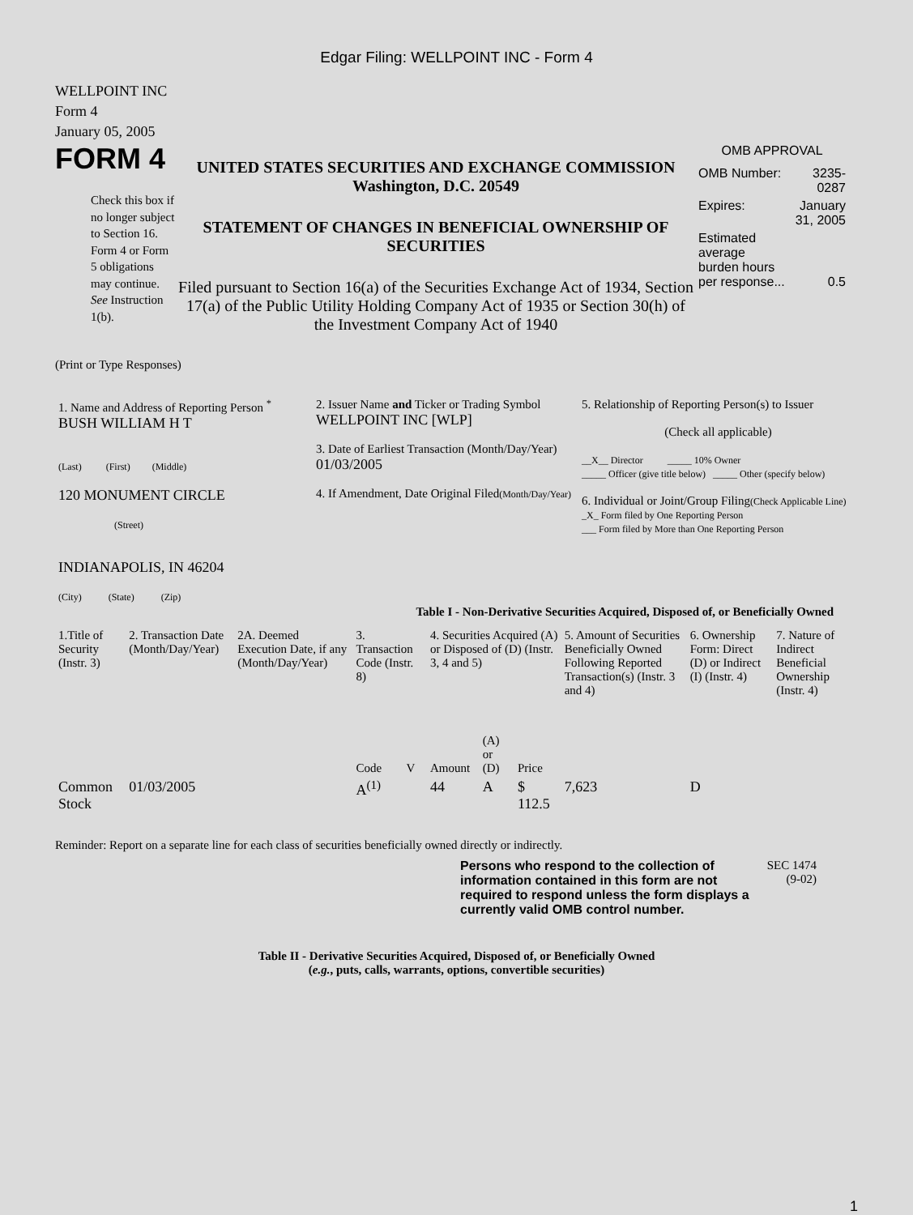Edgar Filing: WELLPOINT INC - Form 4
WELLPOINT INC
Form 4
January 05, 2005
FORM 4
Check this box if no longer subject to Section 16. Form 4 or Form 5 obligations may continue. See Instruction 1(b).
UNITED STATES SECURITIES AND EXCHANGE COMMISSION
Washington, D.C. 20549
STATEMENT OF CHANGES IN BENEFICIAL OWNERSHIP OF SECURITIES
Filed pursuant to Section 16(a) of the Securities Exchange Act of 1934, Section 17(a) of the Public Utility Holding Company Act of 1935 or Section 30(h) of the Investment Company Act of 1940
OMB APPROVAL
| OMB Number: | 3235-0287 |
| Expires: | January 31, 2005 |
| Estimated average burden hours per response... | 0.5 |
(Print or Type Responses)
| 1. Name and Address of Reporting Person <sup>*</sup> BUSH WILLIAM H T (Last) (First) (Middle) 120 MONUMENT CIRCLE (Street) INDIANAPOLIS, IN 46204 (City) (State) (Zip) | 2. Issuer Name and Ticker or Trading Symbol WELLPOINT INC [WLP] 3. Date of Earliest Transaction (Month/Day/Year) 01/03/2005 4. If Amendment, Date Original Filed (Month/Day/Year) | 5. Relationship of Reporting Person(s) to Issuer (Check all applicable) __X__ Director _____ 10% Owner _____ Officer (give title below) _____ Other (specify below) 6. Individual or Joint/Group Filing (Check Applicable Line) _X_ Form filed by One Reporting Person ___ Form filed by More than One Reporting Person |
Table I - Non-Derivative Securities Acquired, Disposed of, or Beneficially Owned
| 1.Title of Security (Instr. 3) | 2. Transaction Date (Month/Day/Year) | 2A. Deemed Execution Date, if any (Month/Day/Year) | 3. Transaction Code (Instr. 8) | | 4. Securities Acquired (A) or Disposed of (D) (Instr. 3, 4 and 5) | | | 5. Amount of Securities Beneficially Owned Following Reported Transaction(s) (Instr. 3 and 4) | 6. Ownership Form: Direct (D) or Indirect (I) (Instr. 4) | 7. Nature of Indirect Beneficial Ownership (Instr. 4) |
| --- | --- | --- | --- | --- | --- | --- | --- | --- | --- | --- |
| | | | Code | V | Amount | (A) or (D) | Price | | | |
| Common Stock | 01/03/2005 | | A<sup>(1)</sup> | | 44 | A | $ 112.5 | 7,623 | D | |
Reminder: Report on a separate line for each class of securities beneficially owned directly or indirectly.
Persons who respond to the collection of information contained in this form are not required to respond unless the form displays a currently valid OMB control number.
SEC 1474
(9-02)
Table II - Derivative Securities Acquired, Disposed of, or Beneficially Owned
(e.g., puts, calls, warrants, options, convertible securities)
1